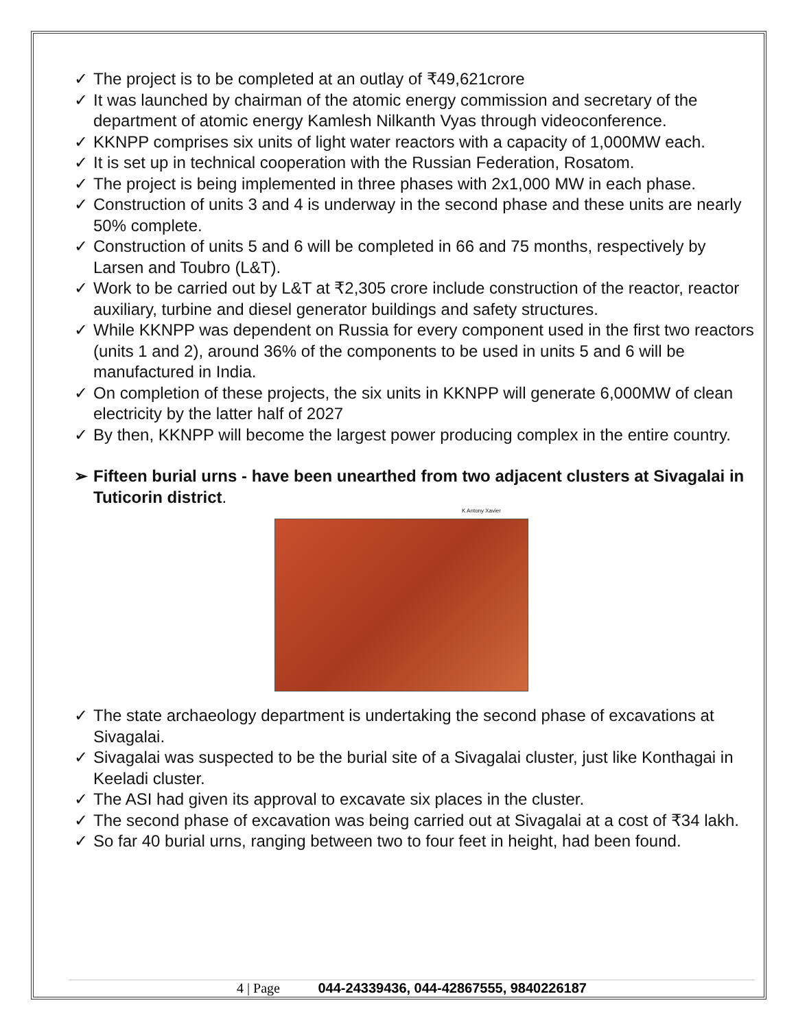✓ The project is to be completed at an outlay of ₹49,621crore
✓ It was launched by chairman of the atomic energy commission and secretary of the department of atomic energy Kamlesh Nilkanth Vyas through videoconference.
✓ KKNPP comprises six units of light water reactors with a capacity of 1,000MW each.
✓ It is set up in technical cooperation with the Russian Federation, Rosatom.
✓ The project is being implemented in three phases with 2x1,000 MW in each phase.
✓ Construction of units 3 and 4 is underway in the second phase and these units are nearly 50% complete.
✓ Construction of units 5 and 6 will be completed in 66 and 75 months, respectively by Larsen and Toubro (L&T).
✓ Work to be carried out by L&T at ₹2,305 crore include construction of the reactor, reactor auxiliary, turbine and diesel generator buildings and safety structures.
✓ While KKNPP was dependent on Russia for every component used in the first two reactors (units 1 and 2), around 36% of the components to be used in units 5 and 6 will be manufactured in India.
✓ On completion of these projects, the six units in KKNPP will generate 6,000MW of clean electricity by the latter half of 2027
✓ By then, KKNPP will become the largest power producing complex in the entire country.
➢ Fifteen burial urns - have been unearthed from two adjacent clusters at Sivagalai in Tuticorin district.
K Antony Xavier
✓ The state archaeology department is undertaking the second phase of excavations at Sivagalai.
✓ Sivagalai was suspected to be the burial site of a Sivagalai cluster, just like Konthagai in Keeladi cluster.
✓ The ASI had given its approval to excavate six places in the cluster.
✓ The second phase of excavation was being carried out at Sivagalai at a cost of ₹34 lakh.
✓ So far 40 burial urns, ranging between two to four feet in height, had been found.
4 | Page 044-24339436, 044-42867555, 9840226187